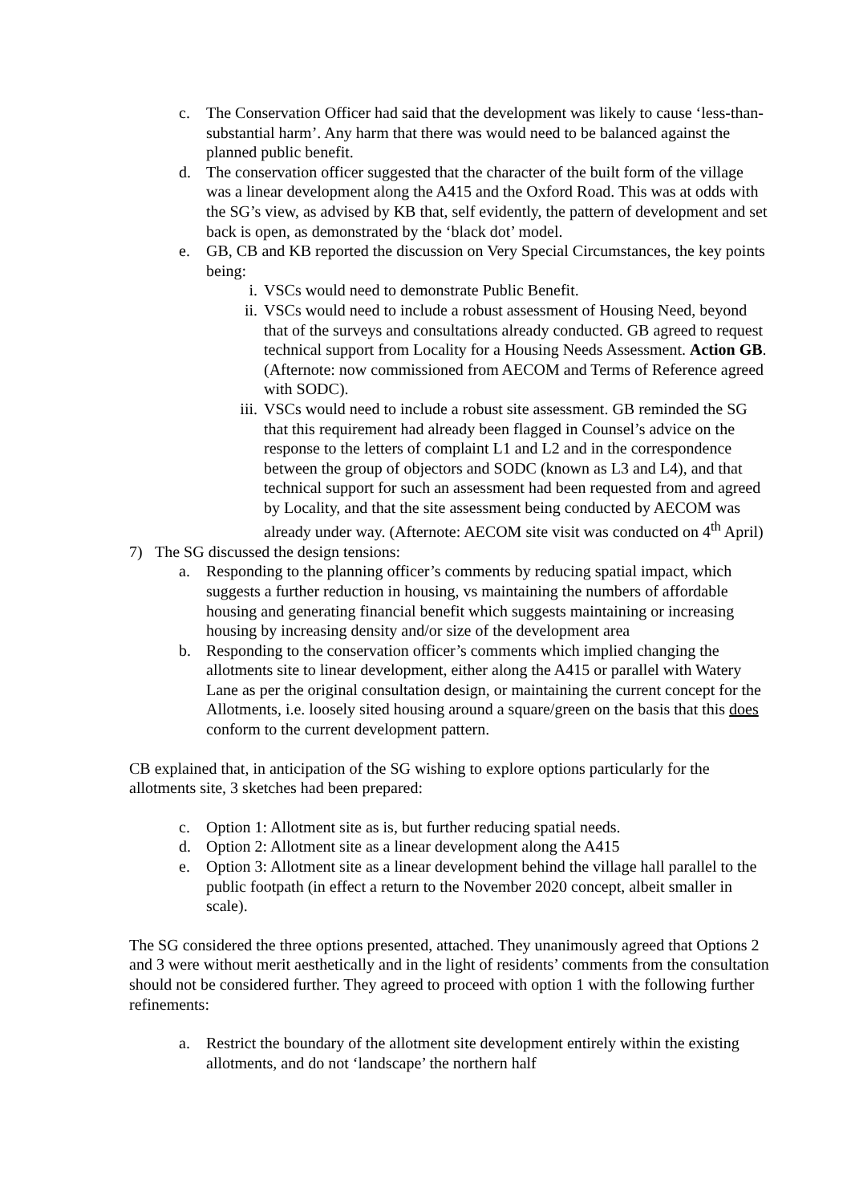c. The Conservation Officer had said that the development was likely to cause ‘less-than-substantial harm’. Any harm that there was would need to be balanced against the planned public benefit.
d. The conservation officer suggested that the character of the built form of the village was a linear development along the A415 and the Oxford Road. This was at odds with the SG’s view, as advised by KB that, self evidently, the pattern of development and set back is open, as demonstrated by the ‘black dot’ model.
e. GB, CB and KB reported the discussion on Very Special Circumstances, the key points being:
i. VSCs would need to demonstrate Public Benefit.
ii. VSCs would need to include a robust assessment of Housing Need, beyond that of the surveys and consultations already conducted. GB agreed to request technical support from Locality for a Housing Needs Assessment. Action GB. (Afternote: now commissioned from AECOM and Terms of Reference agreed with SODC).
iii. VSCs would need to include a robust site assessment. GB reminded the SG that this requirement had already been flagged in Counsel’s advice on the response to the letters of complaint L1 and L2 and in the correspondence between the group of objectors and SODC (known as L3 and L4), and that technical support for such an assessment had been requested from and agreed by Locality, and that the site assessment being conducted by AECOM was already under way. (Afternote: AECOM site visit was conducted on 4<sup>th</sup> April)
7) The SG discussed the design tensions:
a. Responding to the planning officer’s comments by reducing spatial impact, which suggests a further reduction in housing, vs maintaining the numbers of affordable housing and generating financial benefit which suggests maintaining or increasing housing by increasing density and/or size of the development area
b. Responding to the conservation officer’s comments which implied changing the allotments site to linear development, either along the A415 or parallel with Watery Lane as per the original consultation design, or maintaining the current concept for the Allotments, i.e. loosely sited housing around a square/green on the basis that this does conform to the current development pattern.
CB explained that, in anticipation of the SG wishing to explore options particularly for the allotments site, 3 sketches had been prepared:
c. Option 1: Allotment site as is, but further reducing spatial needs.
d. Option 2: Allotment site as a linear development along the A415
e. Option 3: Allotment site as a linear development behind the village hall parallel to the public footpath (in effect a return to the November 2020 concept, albeit smaller in scale).
The SG considered the three options presented, attached. They unanimously agreed that Options 2 and 3 were without merit aesthetically and in the light of residents’ comments from the consultation should not be considered further. They agreed to proceed with option 1 with the following further refinements:
a. Restrict the boundary of the allotment site development entirely within the existing allotments, and do not ‘landscape’ the northern half